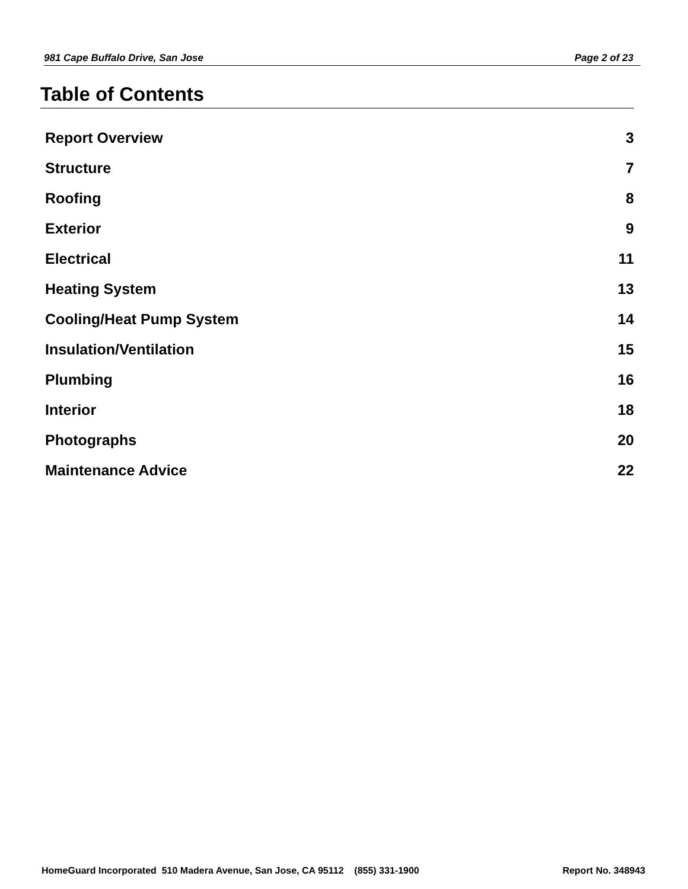981 Cape Buffalo Drive, San Jose Page 2 of 23
Table of Contents
Report Overview 3
Structure 7
Roofing 8
Exterior 9
Electrical 11
Heating System 13
Cooling/Heat Pump System 14
Insulation/Ventilation 15
Plumbing 16
Interior 18
Photographs 20
Maintenance Advice 22
HomeGuard Incorporated 510 Madera Avenue, San Jose, CA 95112 (855) 331-1900 Report No. 348943